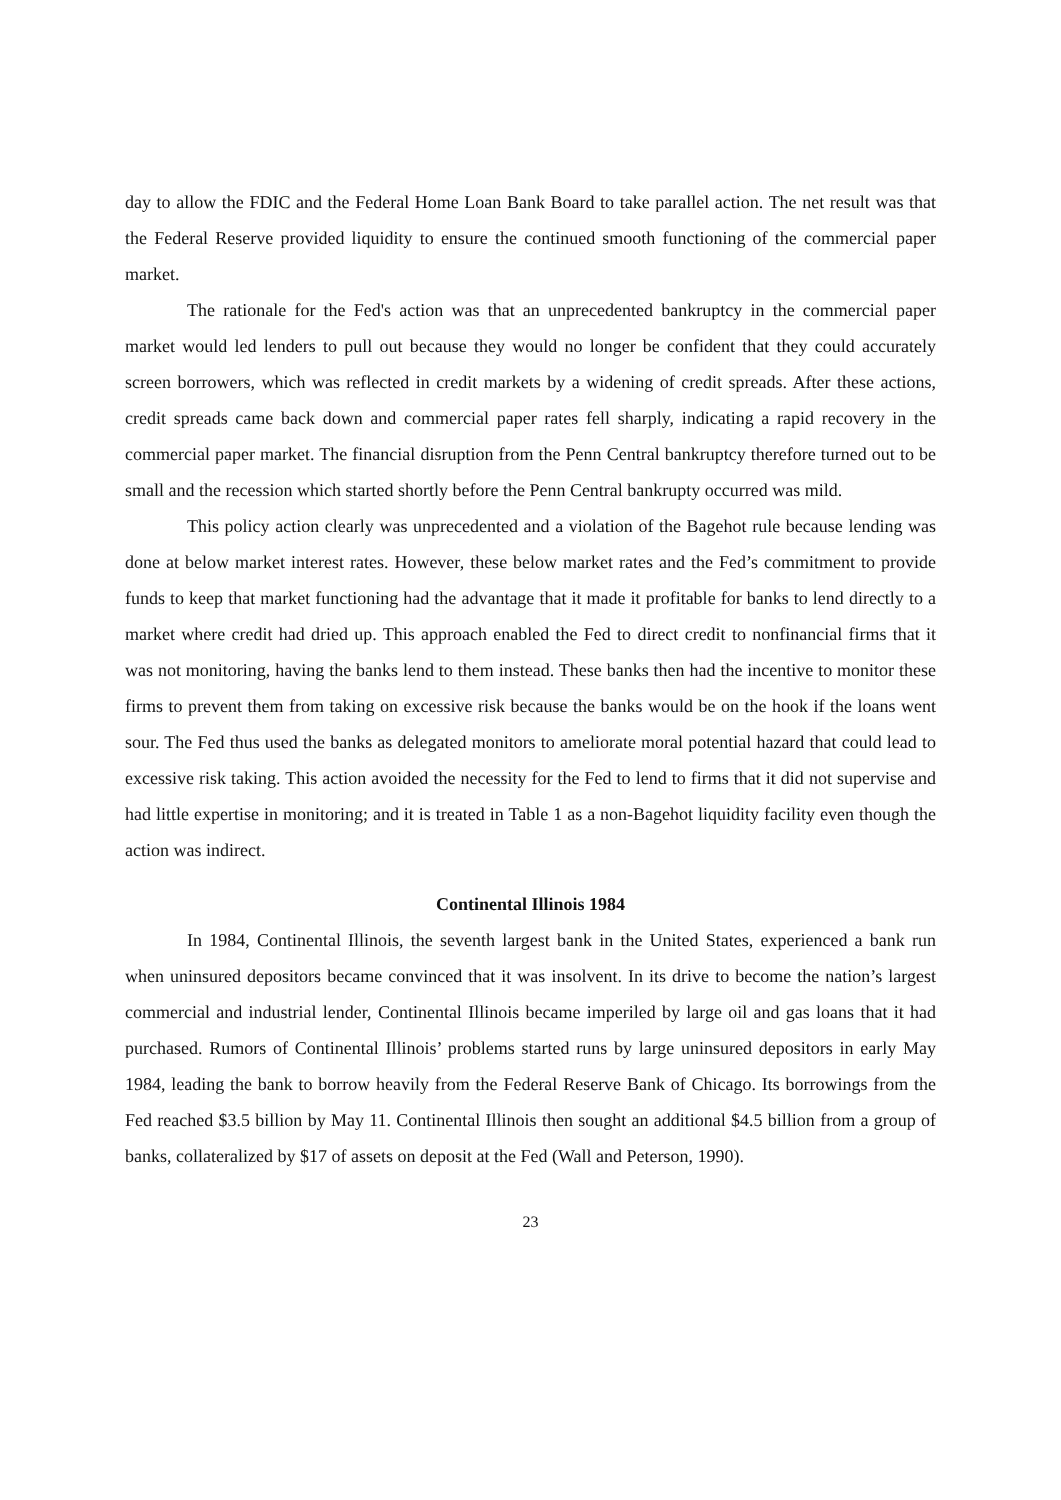day to allow the FDIC and the Federal Home Loan Bank Board to take parallel action. The net result was that the Federal Reserve provided liquidity to ensure the continued smooth functioning of the commercial paper market.
The rationale for the Fed's action was that an unprecedented bankruptcy in the commercial paper market would led lenders to pull out because they would no longer be confident that they could accurately screen borrowers, which was reflected in credit markets by a widening of credit spreads. After these actions, credit spreads came back down and commercial paper rates fell sharply, indicating a rapid recovery in the commercial paper market. The financial disruption from the Penn Central bankruptcy therefore turned out to be small and the recession which started shortly before the Penn Central bankrupty occurred was mild.
This policy action clearly was unprecedented and a violation of the Bagehot rule because lending was done at below market interest rates. However, these below market rates and the Fed’s commitment to provide funds to keep that market functioning had the advantage that it made it profitable for banks to lend directly to a market where credit had dried up. This approach enabled the Fed to direct credit to nonfinancial firms that it was not monitoring, having the banks lend to them instead. These banks then had the incentive to monitor these firms to prevent them from taking on excessive risk because the banks would be on the hook if the loans went sour. The Fed thus used the banks as delegated monitors to ameliorate moral potential hazard that could lead to excessive risk taking. This action avoided the necessity for the Fed to lend to firms that it did not supervise and had little expertise in monitoring; and it is treated in Table 1 as a non-Bagehot liquidity facility even though the action was indirect.
Continental Illinois 1984
In 1984, Continental Illinois, the seventh largest bank in the United States, experienced a bank run when uninsured depositors became convinced that it was insolvent. In its drive to become the nation’s largest commercial and industrial lender, Continental Illinois became imperiled by large oil and gas loans that it had purchased. Rumors of Continental Illinois’ problems started runs by large uninsured depositors in early May 1984, leading the bank to borrow heavily from the Federal Reserve Bank of Chicago. Its borrowings from the Fed reached $3.5 billion by May 11. Continental Illinois then sought an additional $4.5 billion from a group of banks, collateralized by $17 of assets on deposit at the Fed (Wall and Peterson, 1990).
23